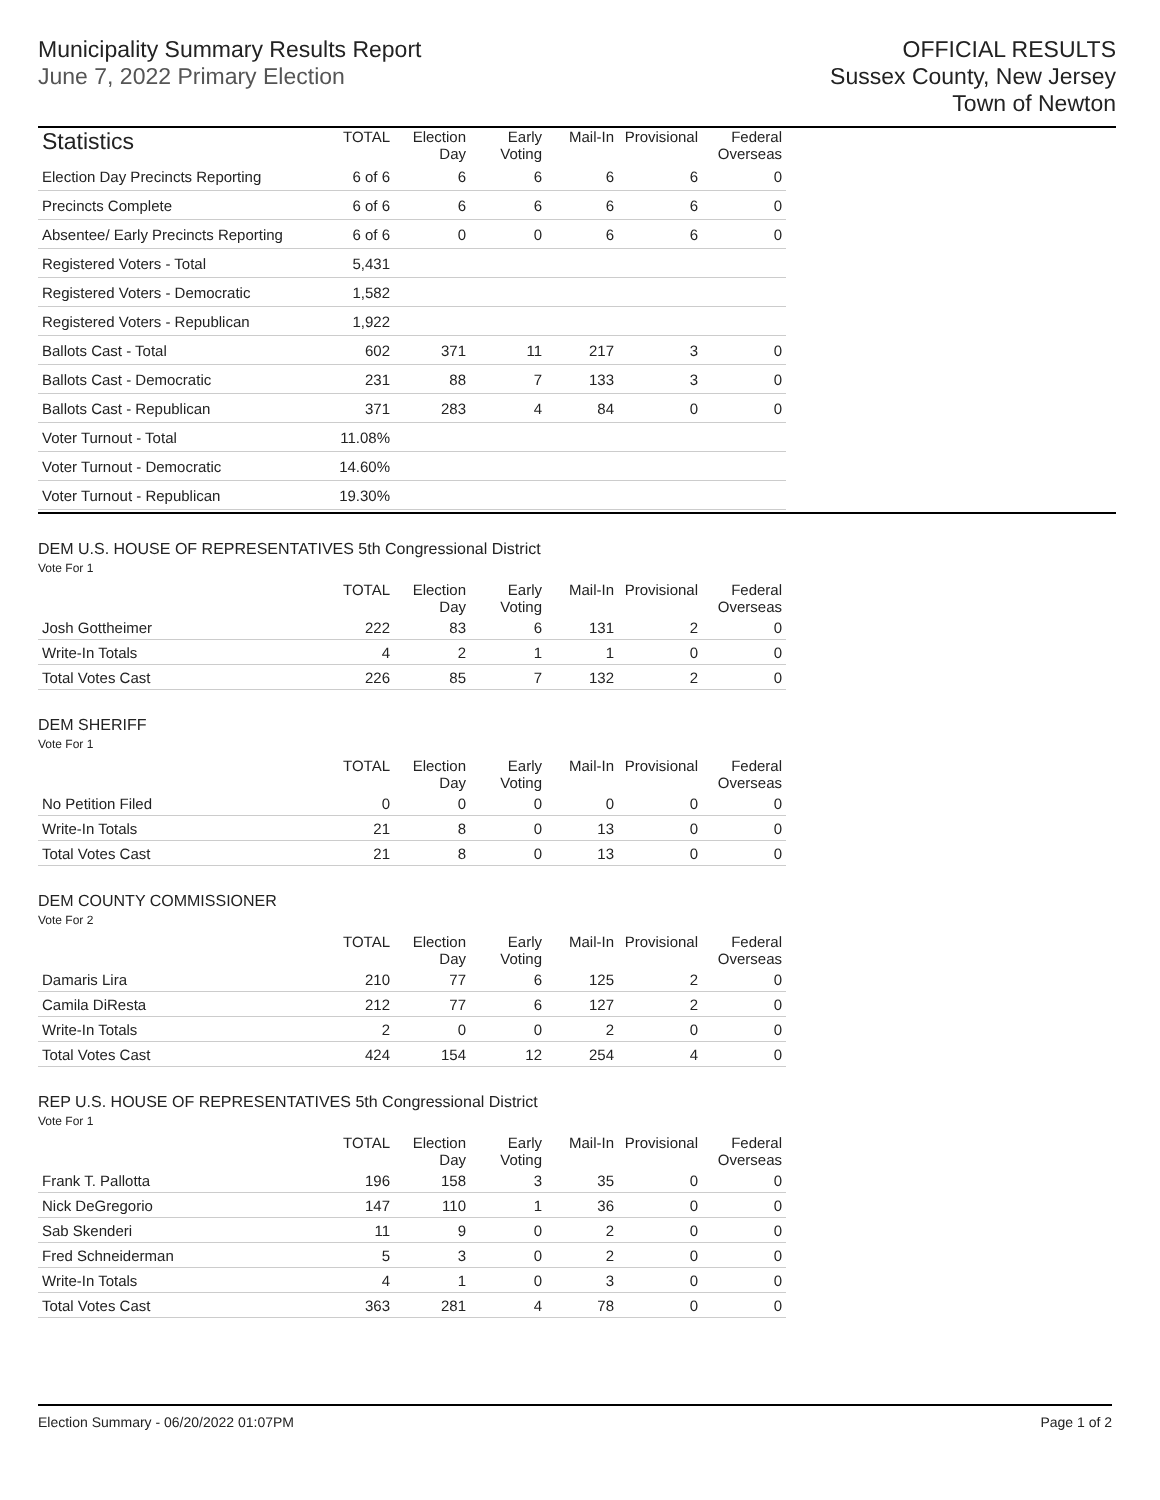Municipality Summary Results Report
June 7, 2022 Primary Election
OFFICIAL RESULTS
Sussex County, New Jersey
Town of Newton
| Statistics | TOTAL | Election Day | Early Voting | Mail-In | Provisional | Federal Overseas |
| --- | --- | --- | --- | --- | --- | --- |
| Election Day Precincts Reporting | 6 of 6 | 6 | 6 | 6 | 6 | 0 |
| Precincts Complete | 6 of 6 | 6 | 6 | 6 | 6 | 0 |
| Absentee/ Early Precincts Reporting | 6 of 6 | 0 | 0 | 6 | 6 | 0 |
| Registered Voters - Total | 5,431 | | | | | |
| Registered Voters - Democratic | 1,582 | | | | | |
| Registered Voters - Republican | 1,922 | | | | | |
| Ballots Cast - Total | 602 | 371 | 11 | 217 | 3 | 0 |
| Ballots Cast - Democratic | 231 | 88 | 7 | 133 | 3 | 0 |
| Ballots Cast - Republican | 371 | 283 | 4 | 84 | 0 | 0 |
| Voter Turnout - Total | 11.08% | | | | | |
| Voter Turnout - Democratic | 14.60% | | | | | |
| Voter Turnout - Republican | 19.30% | | | | | |
DEM U.S. HOUSE OF REPRESENTATIVES 5th Congressional District
Vote For 1
| | TOTAL | Election Day | Early Voting | Mail-In | Provisional | Federal Overseas |
| --- | --- | --- | --- | --- | --- | --- |
| Josh Gottheimer | 222 | 83 | 6 | 131 | 2 | 0 |
| Write-In Totals | 4 | 2 | 1 | 1 | 0 | 0 |
| Total Votes Cast | 226 | 85 | 7 | 132 | 2 | 0 |
DEM SHERIFF
Vote For 1
| | TOTAL | Election Day | Early Voting | Mail-In | Provisional | Federal Overseas |
| --- | --- | --- | --- | --- | --- | --- |
| No Petition Filed | 0 | 0 | 0 | 0 | 0 | 0 |
| Write-In Totals | 21 | 8 | 0 | 13 | 0 | 0 |
| Total Votes Cast | 21 | 8 | 0 | 13 | 0 | 0 |
DEM COUNTY COMMISSIONER
Vote For 2
| | TOTAL | Election Day | Early Voting | Mail-In | Provisional | Federal Overseas |
| --- | --- | --- | --- | --- | --- | --- |
| Damaris Lira | 210 | 77 | 6 | 125 | 2 | 0 |
| Camila DiResta | 212 | 77 | 6 | 127 | 2 | 0 |
| Write-In Totals | 2 | 0 | 0 | 2 | 0 | 0 |
| Total Votes Cast | 424 | 154 | 12 | 254 | 4 | 0 |
REP U.S. HOUSE OF REPRESENTATIVES 5th Congressional District
Vote For 1
| | TOTAL | Election Day | Early Voting | Mail-In | Provisional | Federal Overseas |
| --- | --- | --- | --- | --- | --- | --- |
| Frank T. Pallotta | 196 | 158 | 3 | 35 | 0 | 0 |
| Nick DeGregorio | 147 | 110 | 1 | 36 | 0 | 0 |
| Sab Skenderi | 11 | 9 | 0 | 2 | 0 | 0 |
| Fred Schneiderman | 5 | 3 | 0 | 2 | 0 | 0 |
| Write-In Totals | 4 | 1 | 0 | 3 | 0 | 0 |
| Total Votes Cast | 363 | 281 | 4 | 78 | 0 | 0 |
Election Summary - 06/20/2022 01:07PM Page 1 of 2